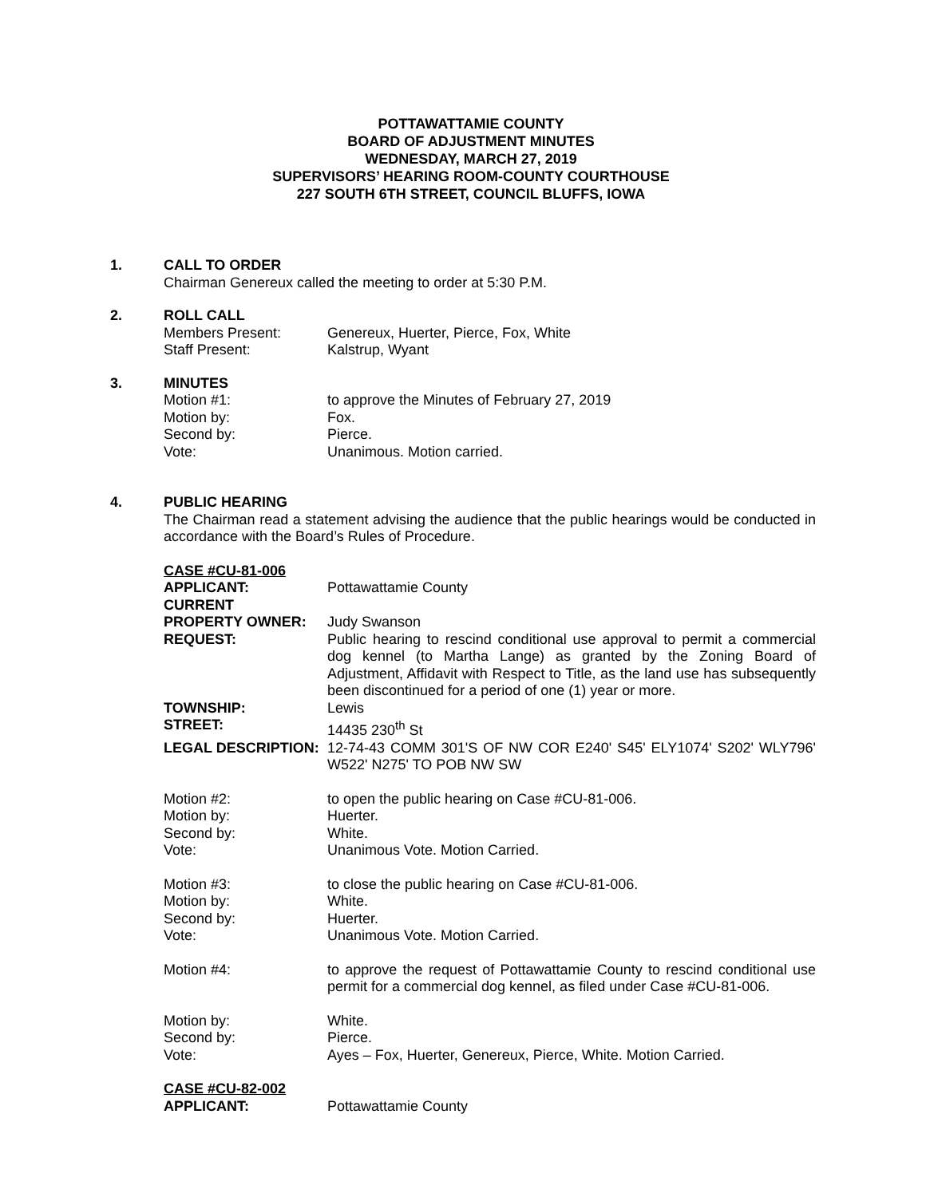POTTAWATTAMIE COUNTY
BOARD OF ADJUSTMENT MINUTES
WEDNESDAY, MARCH 27, 2019
SUPERVISORS’ HEARING ROOM-COUNTY COURTHOUSE
227 SOUTH 6TH STREET, COUNCIL BLUFFS, IOWA
1.
CALL TO ORDER
Chairman Genereux called the meeting to order at 5:30 P.M.
2.
ROLL CALL
Members Present: Genereux, Huerter, Pierce, Fox, White
Staff Present: Kalstrup, Wyant
3.
MINUTES
Motion #1: to approve the Minutes of February 27, 2019
Motion by: Fox.
Second by: Pierce.
Vote: Unanimous. Motion carried.
4.
PUBLIC HEARING
The Chairman read a statement advising the audience that the public hearings would be conducted in accordance with the Board’s Rules of Procedure.
CASE #CU-81-006
APPLICANT: Pottawattamie County
CURRENT
PROPERTY OWNER:
Judy Swanson
REQUEST: Public hearing to rescind conditional use approval to permit a commercial dog kennel (to Martha Lange) as granted by the Zoning Board of Adjustment, Affidavit with Respect to Title, as the land use has subsequently been discontinued for a period of one (1) year or more.
TOWNSHIP: Lewis
STREET: 14435 230<sup>th</sup> St
LEGAL DESCRIPTION: 12-74-43 COMM 301'S OF NW COR E240' S45' ELY1074' S202' WLY796' W522' N275' TO POB NW SW
Motion #2: to open the public hearing on Case #CU-81-006.
Motion by: Huerter.
Second by: White.
Vote: Unanimous Vote. Motion Carried.
Motion #3: to close the public hearing on Case #CU-81-006.
Motion by: White.
Second by: Huerter.
Vote: Unanimous Vote. Motion Carried.
Motion #4: to approve the request of Pottawattamie County to rescind conditional use permit for a commercial dog kennel, as filed under Case #CU-81-006.
Motion by: White.
Second by: Pierce.
Vote: Ayes – Fox, Huerter, Genereux, Pierce, White. Motion Carried.
CASE #CU-82-002
APPLICANT: Pottawattamie County